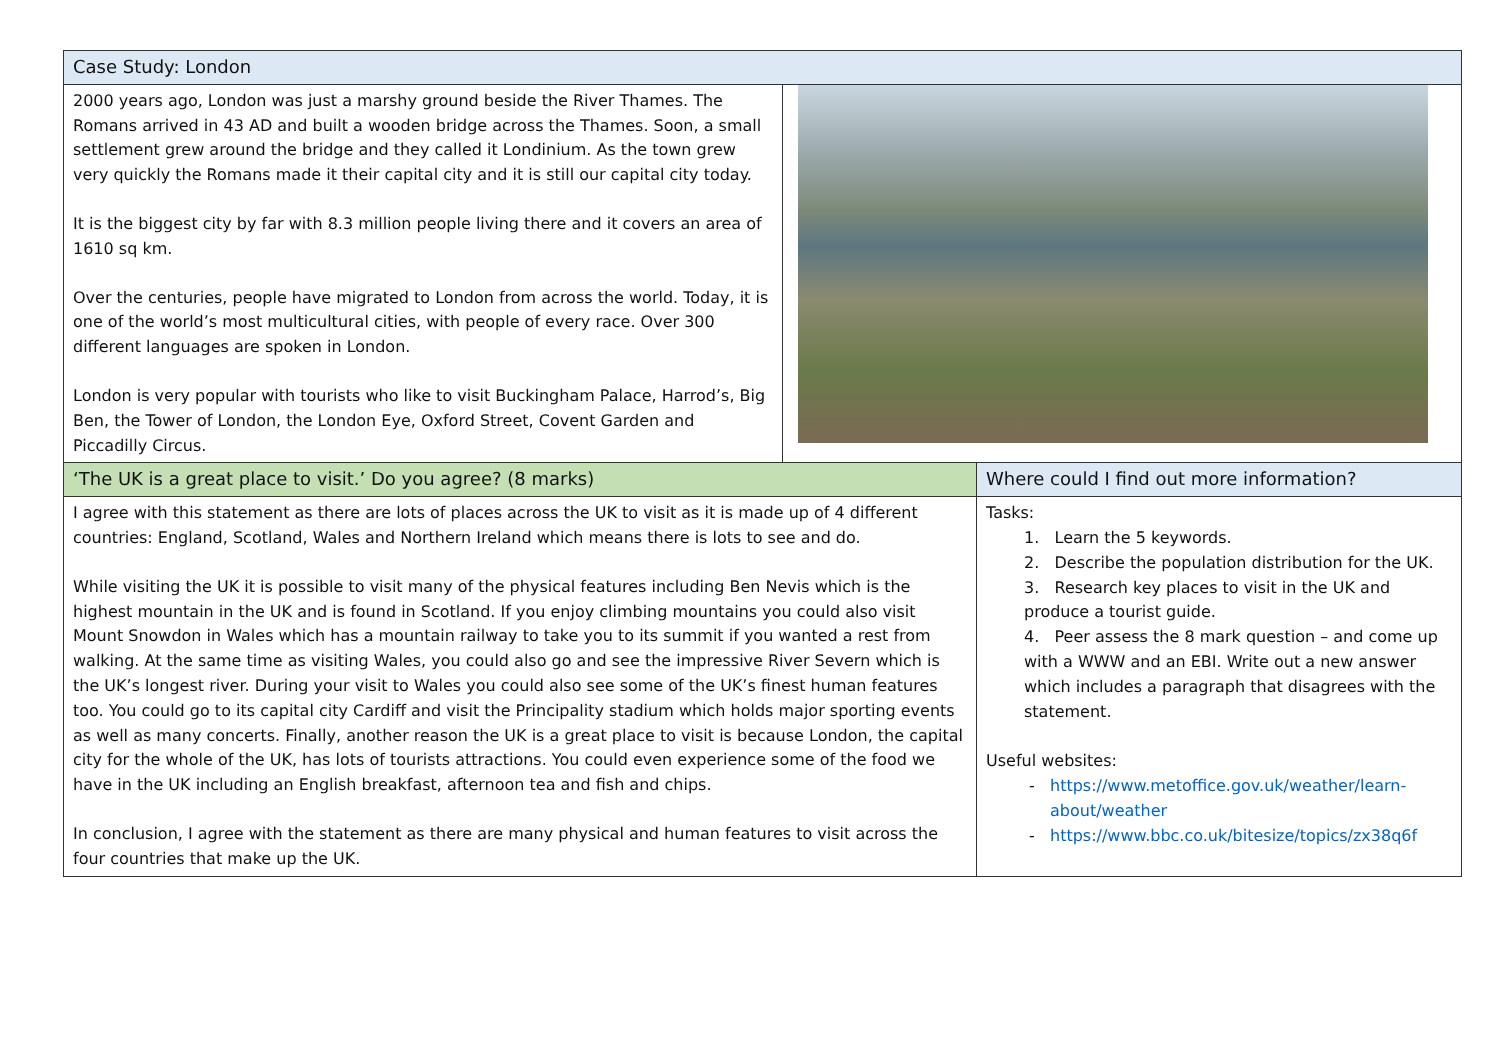| Case Study: London | | |
| --- | --- | --- |
| 2000 years ago, London was just a marshy ground beside the River Thames. The Romans arrived in 43 AD and built a wooden bridge across the Thames. Soon, a small settlement grew around the bridge and they called it Londinium. As the town grew very quickly the Romans made it their capital city and it is still our capital city today. It is the biggest city by far with 8.3 million people living there and it covers an area of 1610 sq km. Over the centuries, people have migrated to London from across the world. Today, it is one of the world’s most multicultural cities, with people of every race. Over 300 different languages are spoken in London. London is very popular with tourists who like to visit Buckingham Palace, Harrod’s, Big Ben, the Tower of London, the London Eye, Oxford Street, Covent Garden and Piccadilly Circus. | | |
| ‘The UK is a great place to visit.’ Do you agree? (8 marks) | | Where could I find out more information? |
| I agree with this statement as there are lots of places across the UK to visit as it is made up of 4 different countries: England, Scotland, Wales and Northern Ireland which means there is lots to see and do. While visiting the UK it is possible to visit many of the physical features including Ben Nevis which is the highest mountain in the UK and is found in Scotland. If you enjoy climbing mountains you could also visit Mount Snowdon in Wales which has a mountain railway to take you to its summit if you wanted a rest from walking. At the same time as visiting Wales, you could also go and see the impressive River Severn which is the UK’s longest river. During your visit to Wales you could also see some of the UK’s finest human features too. You could go to its capital city Cardiff and visit the Principality stadium which holds major sporting events as well as many concerts. Finally, another reason the UK is a great place to visit is because London, the capital city for the whole of the UK, has lots of tourists attractions. You could even experience some of the food we have in the UK including an English breakfast, afternoon tea and fish and chips. In conclusion, I agree with the statement as there are many physical and human features to visit across the four countries that make up the UK. | | Tasks: 1. Learn the 5 keywords. 2. Describe the population distribution for the UK. 3. Research key places to visit in the UK and produce a tourist guide. 4. Peer assess the 8 mark question – and come up with a WWW and an EBI. Write out a new answer which includes a paragraph that disagrees with the statement. Useful websites: https://www.metoffice.gov.uk/weather/learn-about/weather https://www.bbc.co.uk/bitesize/topics/zx38q6f |